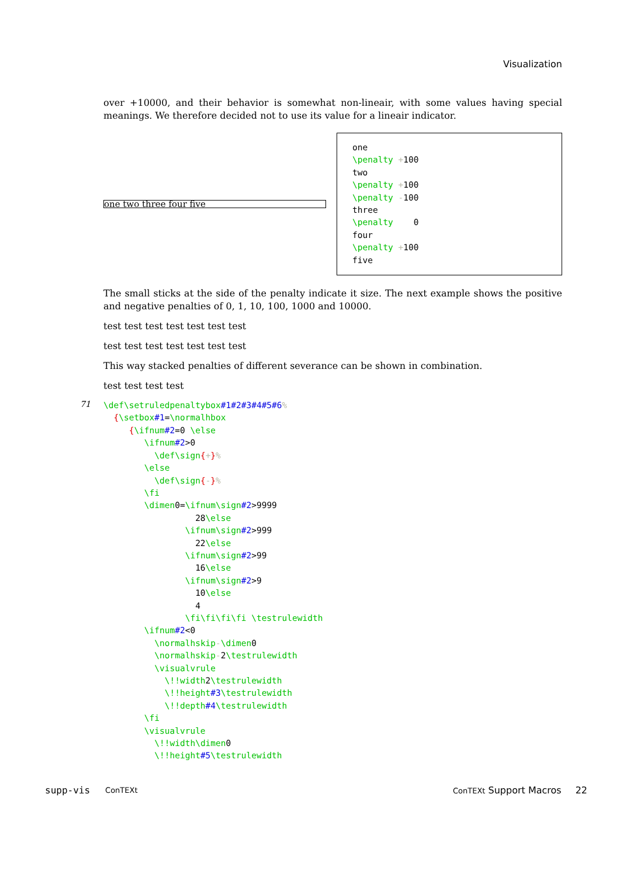Visualization
over +10000, and their behavior is somewhat non-lineair, with some values having special meanings. We therefore decided not to use its value for a lineair indicator.
one two three four five
one \penalty +100 two \penalty +100 \penalty -100 three \penalty 0 four \penalty +100 five
The small sticks at the side of the penalty indicate it size. The next example shows the positive and negative penalties of 0, 1, 10, 100, 1000 and 10000.
test test test test test test test
test test test test test test test
This way stacked penalties of different severance can be shown in combination.
test test test test
71
\def\setruledpenaltybox#1#2#3#4#5#6% {\setbox#1=\normalhbox {\ifnum#2=0 \else \ifnum#2>0 \def\sign{+}% \else \def\sign{-}% \fi \dimen0=\ifnum\sign#2>9999 28\else \ifnum\sign#2>999 22\else \ifnum\sign#2>99 16\else \ifnum\sign#2>9 10\else 4 \fi\fi\fi\fi \testrulewidth \ifnum#2<0 \normalhskip-\dimen0 \normalhskip-2\testrulewidth \visualvrule \!!width2\testrulewidth \!!height#3\testrulewidth \!!depth#4\testrulewidth \fi \visualvrule \!!width\dimen0 \!!height#5\testrulewidth
supp-vis ConTEXt ConTEXt Support Macros 22